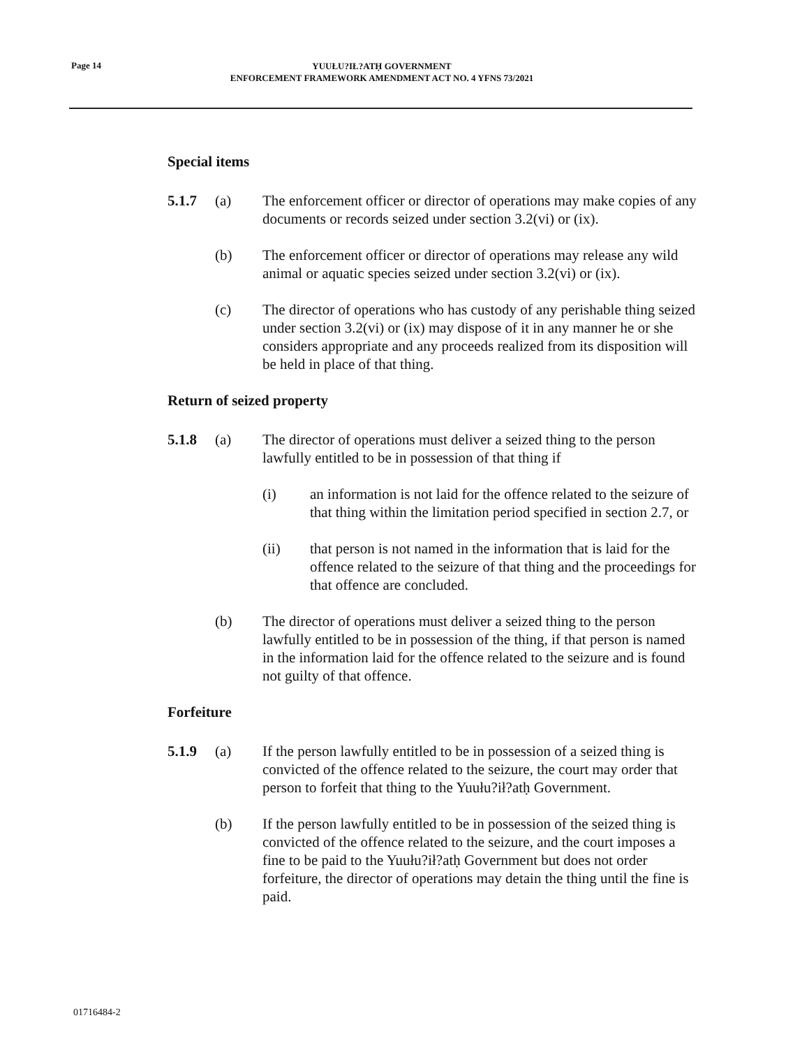Page 14
YUUŁU?IŁ?ATḤ GOVERNMENT
ENFORCEMENT FRAMEWORK AMENDMENT ACT NO. 4 YFNS 73/2021
Special items
5.1.7 (a) The enforcement officer or director of operations may make copies of any documents or records seized under section 3.2(vi) or (ix).
(b) The enforcement officer or director of operations may release any wild animal or aquatic species seized under section 3.2(vi) or (ix).
(c) The director of operations who has custody of any perishable thing seized under section 3.2(vi) or (ix) may dispose of it in any manner he or she considers appropriate and any proceeds realized from its disposition will be held in place of that thing.
Return of seized property
5.1.8 (a) The director of operations must deliver a seized thing to the person lawfully entitled to be in possession of that thing if
(i) an information is not laid for the offence related to the seizure of that thing within the limitation period specified in section 2.7, or
(ii) that person is not named in the information that is laid for the offence related to the seizure of that thing and the proceedings for that offence are concluded.
(b) The director of operations must deliver a seized thing to the person lawfully entitled to be in possession of the thing, if that person is named in the information laid for the offence related to the seizure and is found not guilty of that offence.
Forfeiture
5.1.9 (a) If the person lawfully entitled to be in possession of a seized thing is convicted of the offence related to the seizure, the court may order that person to forfeit that thing to the Yuułu?ił?atḥ Government.
(b) If the person lawfully entitled to be in possession of the seized thing is convicted of the offence related to the seizure, and the court imposes a fine to be paid to the Yuułu?ił?atḥ Government but does not order forfeiture, the director of operations may detain the thing until the fine is paid.
01716484-2